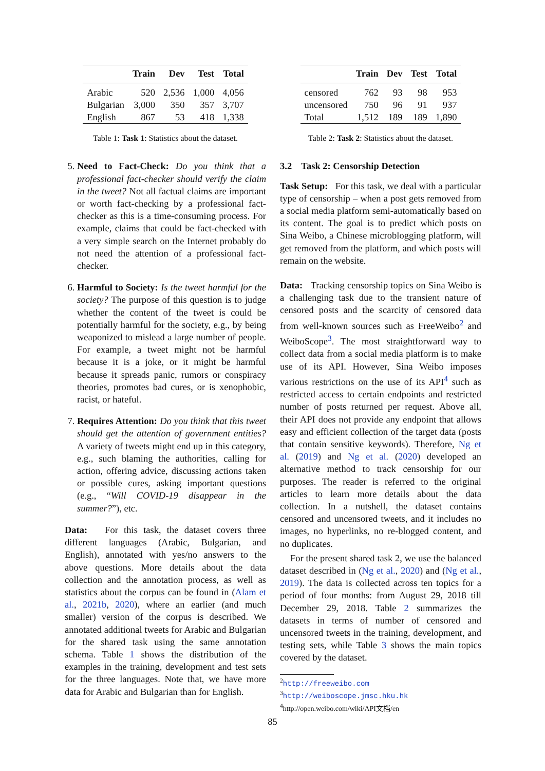| | Train | Dev | Test | Total |
| --- | --- | --- | --- | --- |
| Arabic | 520 | 2,536 | 1,000 | 4,056 |
| Bulgarian | 3,000 | 350 | 357 | 3,707 |
| English | 867 | 53 | 418 | 1,338 |
Table 1: Task 1: Statistics about the dataset.
5. Need to Fact-Check: Do you think that a professional fact-checker should verify the claim in the tweet? Not all factual claims are important or worth fact-checking by a professional fact-checker as this is a time-consuming process. For example, claims that could be fact-checked with a very simple search on the Internet probably do not need the attention of a professional fact-checker.
6. Harmful to Society: Is the tweet harmful for the society? The purpose of this question is to judge whether the content of the tweet is could be potentially harmful for the society, e.g., by being weaponized to mislead a large number of people. For example, a tweet might not be harmful because it is a joke, or it might be harmful because it spreads panic, rumors or conspiracy theories, promotes bad cures, or is xenophobic, racist, or hateful.
7. Requires Attention: Do you think that this tweet should get the attention of government entities? A variety of tweets might end up in this category, e.g., such blaming the authorities, calling for action, offering advice, discussing actions taken or possible cures, asking important questions (e.g., “Will COVID-19 disappear in the summer?”), etc.
Data: For this task, the dataset covers three different languages (Arabic, Bulgarian, and English), annotated with yes/no answers to the above questions. More details about the data collection and the annotation process, as well as statistics about the corpus can be found in (Alam et al., 2021b, 2020), where an earlier (and much smaller) version of the corpus is described. We annotated additional tweets for Arabic and Bulgarian for the shared task using the same annotation schema. Table 1 shows the distribution of the examples in the training, development and test sets for the three languages. Note that, we have more data for Arabic and Bulgarian than for English.
| | Train | Dev | Test | Total |
| --- | --- | --- | --- | --- |
| censored | 762 | 93 | 98 | 953 |
| uncensored | 750 | 96 | 91 | 937 |
| Total | 1,512 | 189 | 189 | 1,890 |
Table 2: Task 2: Statistics about the dataset.
3.2 Task 2: Censorship Detection
Task Setup: For this task, we deal with a particular type of censorship – when a post gets removed from a social media platform semi-automatically based on its content. The goal is to predict which posts on Sina Weibo, a Chinese microblogging platform, will get removed from the platform, and which posts will remain on the website.
Data: Tracking censorship topics on Sina Weibo is a challenging task due to the transient nature of censored posts and the scarcity of censored data from well-known sources such as FreeWeibo<sup>2</sup> and WeiboScope<sup>3</sup>. The most straightforward way to collect data from a social media platform is to make use of its API. However, Sina Weibo imposes various restrictions on the use of its API<sup>4</sup> such as restricted access to certain endpoints and restricted number of posts returned per request. Above all, their API does not provide any endpoint that allows easy and efficient collection of the target data (posts that contain sensitive keywords). Therefore, Ng et al. (2019) and Ng et al. (2020) developed an alternative method to track censorship for our purposes. The reader is referred to the original articles to learn more details about the data collection. In a nutshell, the dataset contains censored and uncensored tweets, and it includes no images, no hyperlinks, no re-blogged content, and no duplicates.
For the present shared task 2, we use the balanced dataset described in (Ng et al., 2020) and (Ng et al., 2019). The data is collected across ten topics for a period of four months: from August 29, 2018 till December 29, 2018. Table 2 summarizes the datasets in terms of number of censored and uncensored tweets in the training, development, and testing sets, while Table 3 shows the main topics covered by the dataset.
<sup>2</sup> http://freeweibo.com
<sup>3</sup> http://weiboscope.jmsc.hku.hk
<sup>4</sup> http://open.weibo.com/wiki/API文档/en
85